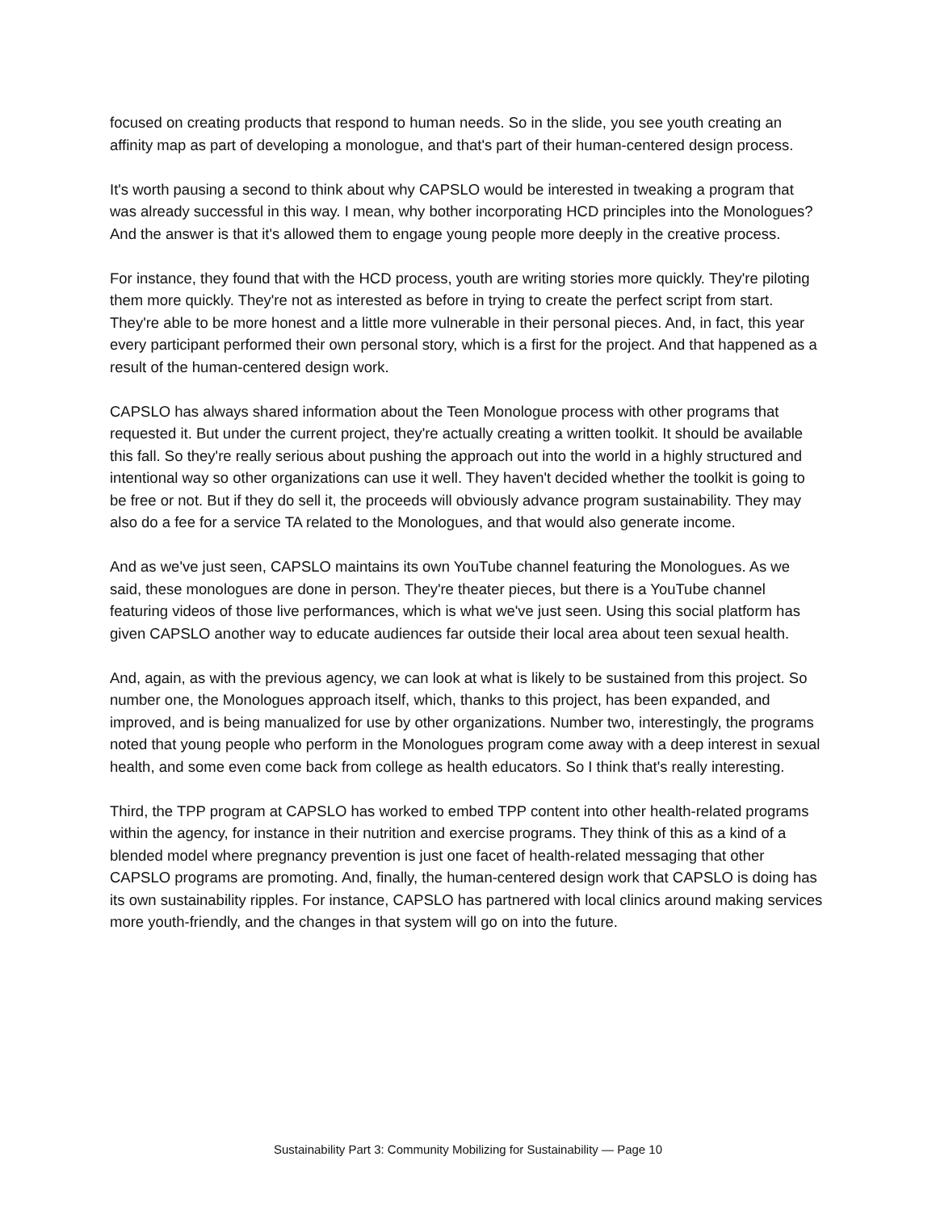focused on creating products that respond to human needs. So in the slide, you see youth creating an affinity map as part of developing a monologue, and that's part of their human-centered design process.
It's worth pausing a second to think about why CAPSLO would be interested in tweaking a program that was already successful in this way. I mean, why bother incorporating HCD principles into the Monologues? And the answer is that it's allowed them to engage young people more deeply in the creative process.
For instance, they found that with the HCD process, youth are writing stories more quickly. They're piloting them more quickly. They're not as interested as before in trying to create the perfect script from start. They're able to be more honest and a little more vulnerable in their personal pieces. And, in fact, this year every participant performed their own personal story, which is a first for the project. And that happened as a result of the human-centered design work.
CAPSLO has always shared information about the Teen Monologue process with other programs that requested it. But under the current project, they're actually creating a written toolkit. It should be available this fall. So they're really serious about pushing the approach out into the world in a highly structured and intentional way so other organizations can use it well. They haven't decided whether the toolkit is going to be free or not. But if they do sell it, the proceeds will obviously advance program sustainability. They may also do a fee for a service TA related to the Monologues, and that would also generate income.
And as we've just seen, CAPSLO maintains its own YouTube channel featuring the Monologues. As we said, these monologues are done in person. They're theater pieces, but there is a YouTube channel featuring videos of those live performances, which is what we've just seen. Using this social platform has given CAPSLO another way to educate audiences far outside their local area about teen sexual health.
And, again, as with the previous agency, we can look at what is likely to be sustained from this project. So number one, the Monologues approach itself, which, thanks to this project, has been expanded, and improved, and is being manualized for use by other organizations. Number two, interestingly, the programs noted that young people who perform in the Monologues program come away with a deep interest in sexual health, and some even come back from college as health educators. So I think that's really interesting.
Third, the TPP program at CAPSLO has worked to embed TPP content into other health-related programs within the agency, for instance in their nutrition and exercise programs. They think of this as a kind of a blended model where pregnancy prevention is just one facet of health-related messaging that other CAPSLO programs are promoting. And, finally, the human-centered design work that CAPSLO is doing has its own sustainability ripples. For instance, CAPSLO has partnered with local clinics around making services more youth-friendly, and the changes in that system will go on into the future.
Sustainability Part 3: Community Mobilizing for Sustainability — Page 10